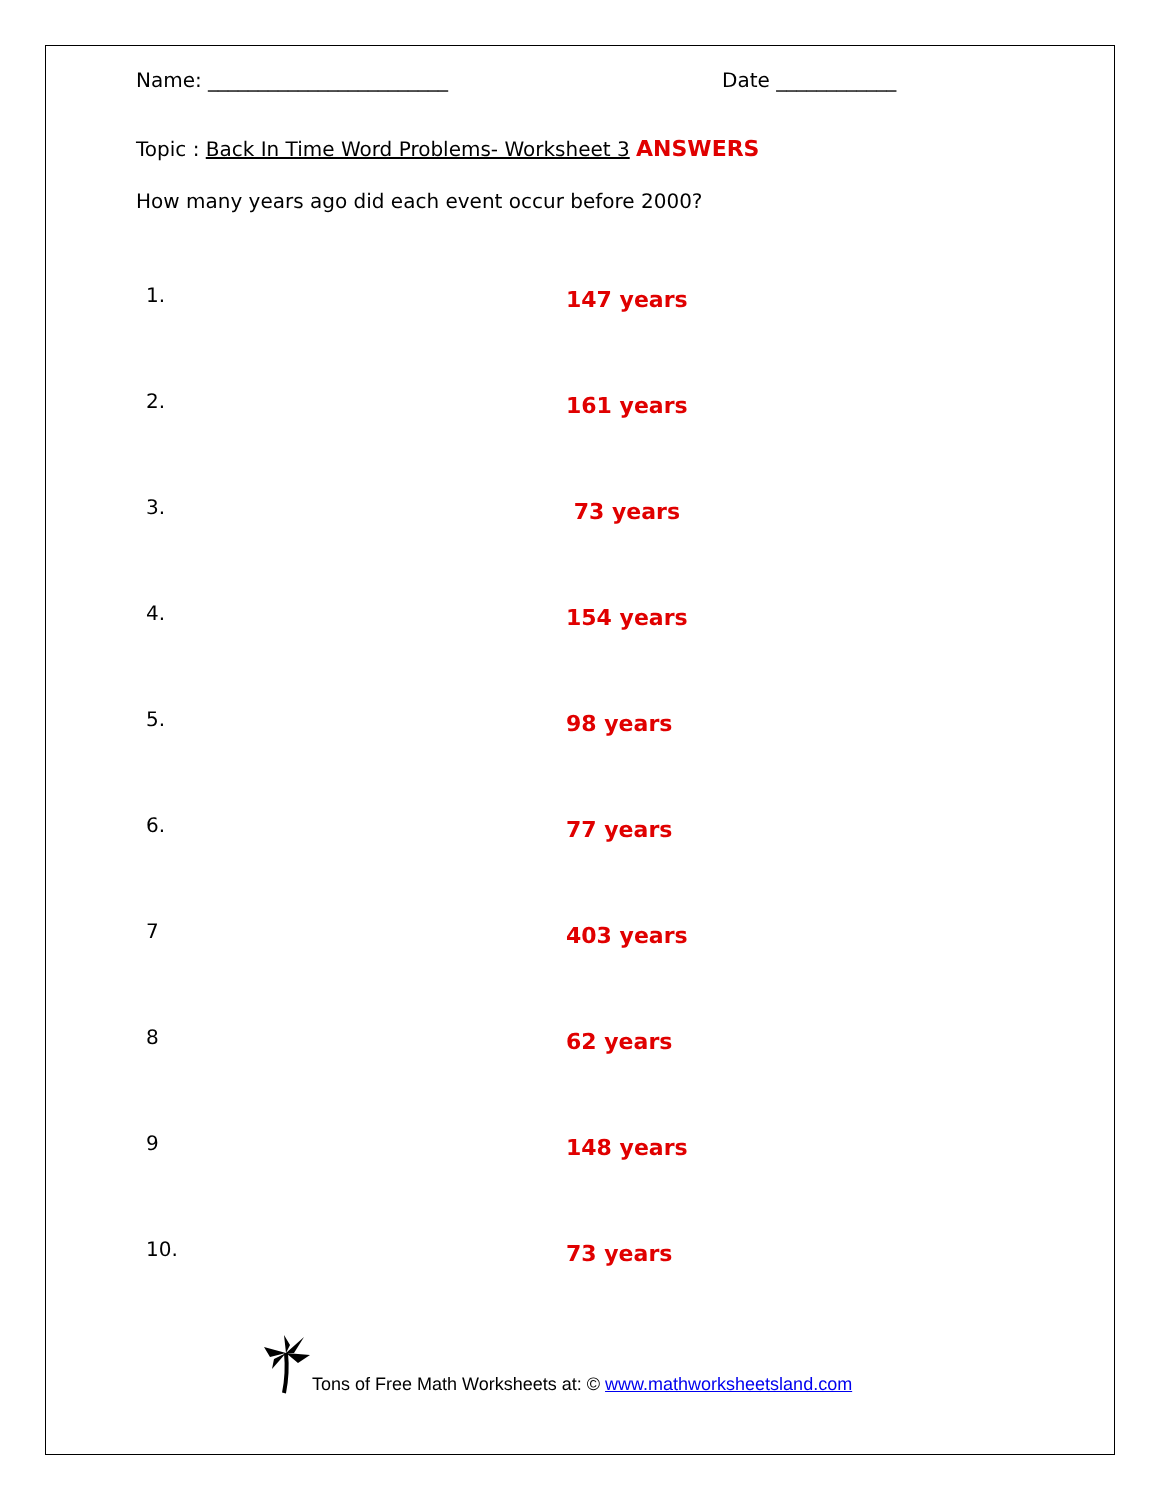Name: ________________________ Date ____________
Topic : Back In Time Word Problems- Worksheet 3 ANSWERS
How many years ago did each event occur before 2000?
1. 147 years
2. 161 years
3. 73 years
4. 154 years
5. 98 years
6. 77 years
7 403 years
8 62 years
9 148 years
10. 73 years
Tons of Free Math Worksheets at: © www.mathworksheetsland.com